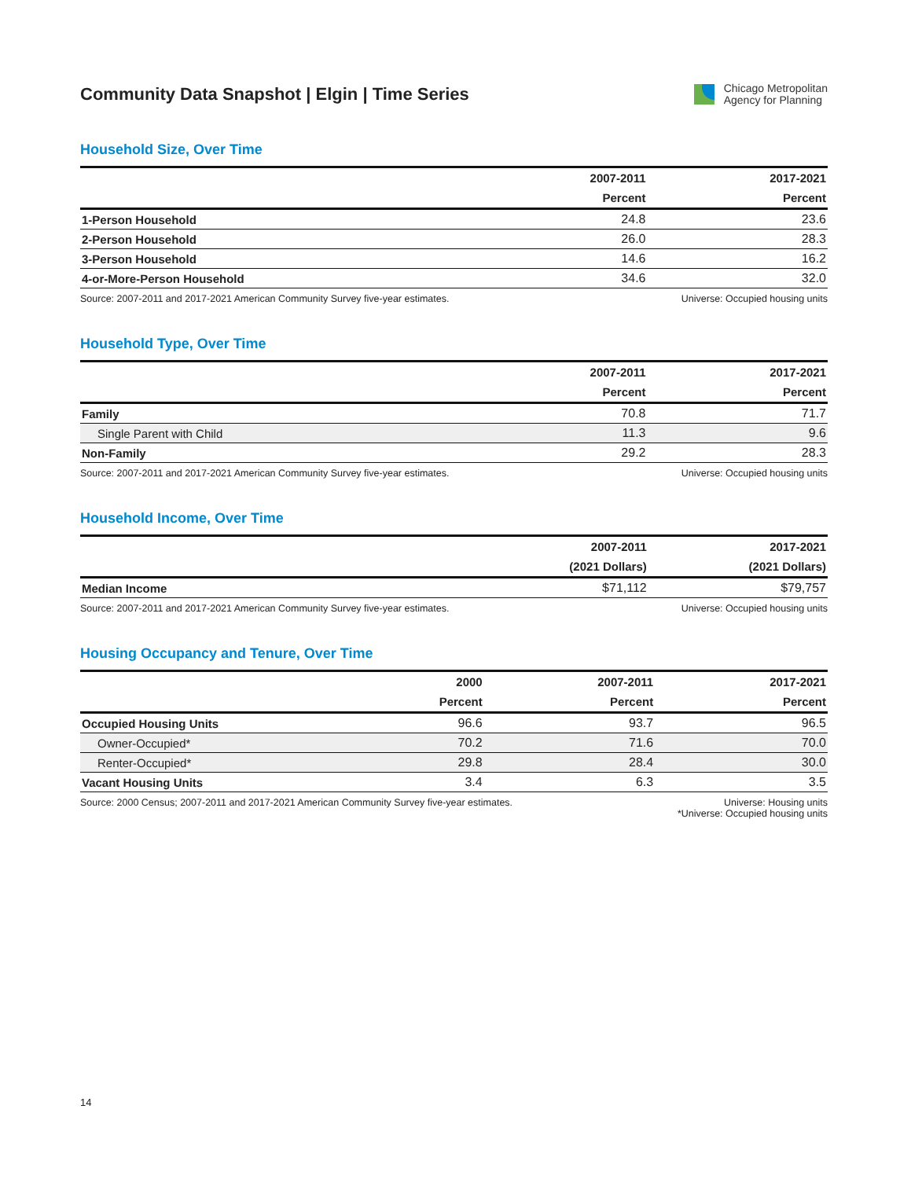Community Data Snapshot | Elgin | Time Series
Chicago Metropolitan
Agency for Planning
Household Size, Over Time
| | 2007-2011 | 2017-2021 |
| --- | --- | --- |
| | Percent | Percent |
| 1-Person Household | 24.8 | 23.6 |
| 2-Person Household | 26.0 | 28.3 |
| 3-Person Household | 14.6 | 16.2 |
| 4-or-More-Person Household | 34.6 | 32.0 |
Source: 2007-2011 and 2017-2021 American Community Survey five-year estimates. Universe: Occupied housing units
Household Type, Over Time
| | 2007-2011 | 2017-2021 |
| --- | --- | --- |
| | Percent | Percent |
| Family | 70.8 | 71.7 |
| Single Parent with Child | 11.3 | 9.6 |
| Non-Family | 29.2 | 28.3 |
Source: 2007-2011 and 2017-2021 American Community Survey five-year estimates. Universe: Occupied housing units
Household Income, Over Time
| | 2007-2011 | 2017-2021 |
| --- | --- | --- |
| | (2021 Dollars) | (2021 Dollars) |
| Median Income | $71,112 | $79,757 |
Source: 2007-2011 and 2017-2021 American Community Survey five-year estimates. Universe: Occupied housing units
Housing Occupancy and Tenure, Over Time
| | 2000 | 2007-2011 | 2017-2021 |
| --- | --- | --- | --- |
| | Percent | Percent | Percent |
| Occupied Housing Units | 96.6 | 93.7 | 96.5 |
| Owner-Occupied* | 70.2 | 71.6 | 70.0 |
| Renter-Occupied* | 29.8 | 28.4 | 30.0 |
| Vacant Housing Units | 3.4 | 6.3 | 3.5 |
Source: 2000 Census; 2007-2011 and 2017-2021 American Community Survey five-year estimates. Universe: Housing units
*Universe: Occupied housing units
14